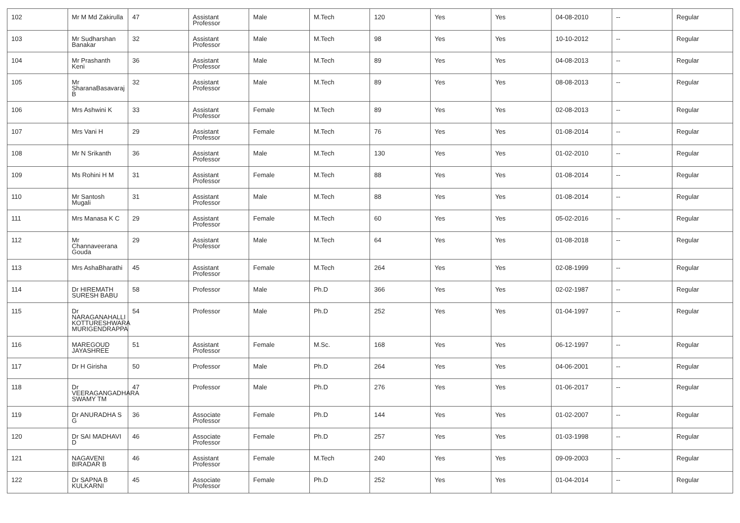| 102 | Mr M Md Zakirulla | 47 | Assistant Professor | Male | M.Tech | 120 | Yes | Yes | 04-08-2010 | -- | Regular |
| 103 | Mr Sudharshan Banakar | 32 | Assistant Professor | Male | M.Tech | 98 | Yes | Yes | 10-10-2012 | -- | Regular |
| 104 | Mr Prashanth Keni | 36 | Assistant Professor | Male | M.Tech | 89 | Yes | Yes | 04-08-2013 | -- | Regular |
| 105 | Mr SharanaBasavaraj B | 32 | Assistant Professor | Male | M.Tech | 89 | Yes | Yes | 08-08-2013 | -- | Regular |
| 106 | Mrs Ashwini K | 33 | Assistant Professor | Female | M.Tech | 89 | Yes | Yes | 02-08-2013 | -- | Regular |
| 107 | Mrs Vani H | 29 | Assistant Professor | Female | M.Tech | 76 | Yes | Yes | 01-08-2014 | -- | Regular |
| 108 | Mr N Srikanth | 36 | Assistant Professor | Male | M.Tech | 130 | Yes | Yes | 01-02-2010 | -- | Regular |
| 109 | Ms Rohini H M | 31 | Assistant Professor | Female | M.Tech | 88 | Yes | Yes | 01-08-2014 | -- | Regular |
| 110 | Mr Santosh Mugali | 31 | Assistant Professor | Male | M.Tech | 88 | Yes | Yes | 01-08-2014 | -- | Regular |
| 111 | Mrs Manasa K C | 29 | Assistant Professor | Female | M.Tech | 60 | Yes | Yes | 05-02-2016 | -- | Regular |
| 112 | Mr Channaveerana Gouda | 29 | Assistant Professor | Male | M.Tech | 64 | Yes | Yes | 01-08-2018 | -- | Regular |
| 113 | Mrs AshaBharathi | 45 | Assistant Professor | Female | M.Tech | 264 | Yes | Yes | 02-08-1999 | -- | Regular |
| 114 | Dr HIREMATH SURESH BABU | 58 | Professor | Male | Ph.D | 366 | Yes | Yes | 02-02-1987 | -- | Regular |
| 115 | Dr NARAGANAHALLI KOTTURESHWARA MURIGENDRAPPA | 54 | Professor | Male | Ph.D | 252 | Yes | Yes | 01-04-1997 | -- | Regular |
| 116 | MAREGOUD JAYASHREE | 51 | Assistant Professor | Female | M.Sc. | 168 | Yes | Yes | 06-12-1997 | -- | Regular |
| 117 | Dr H Girisha | 50 | Professor | Male | Ph.D | 264 | Yes | Yes | 04-06-2001 | -- | Regular |
| 118 | Dr VEERAGANGADHARA SWAMY TM | 47 | Professor | Male | Ph.D | 276 | Yes | Yes | 01-06-2017 | -- | Regular |
| 119 | Dr ANURADHA S G | 36 | Associate Professor | Female | Ph.D | 144 | Yes | Yes | 01-02-2007 | -- | Regular |
| 120 | Dr SAI MADHAVI D | 46 | Associate Professor | Female | Ph.D | 257 | Yes | Yes | 01-03-1998 | -- | Regular |
| 121 | NAGAVENI BIRADAR B | 46 | Assistant Professor | Female | M.Tech | 240 | Yes | Yes | 09-09-2003 | -- | Regular |
| 122 | Dr SAPNA B KULKARNI | 45 | Associate Professor | Female | Ph.D | 252 | Yes | Yes | 01-04-2014 | -- | Regular |